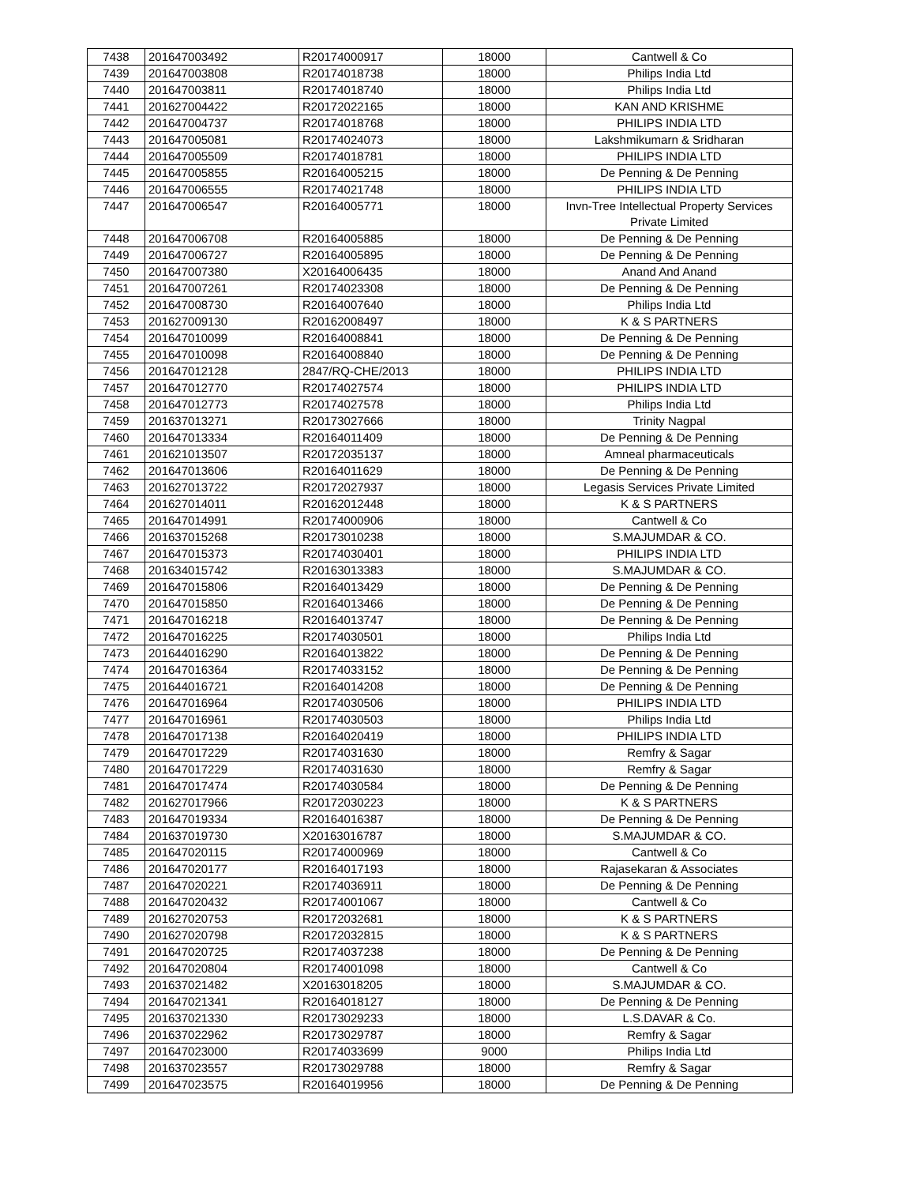| 7438 | 201647003492 | R20174000917 | 18000 | Cantwell & Co |
| 7439 | 201647003808 | R20174018738 | 18000 | Philips India Ltd |
| 7440 | 201647003811 | R20174018740 | 18000 | Philips India Ltd |
| 7441 | 201627004422 | R20172022165 | 18000 | KAN AND KRISHME |
| 7442 | 201647004737 | R20174018768 | 18000 | PHILIPS INDIA LTD |
| 7443 | 201647005081 | R20174024073 | 18000 | Lakshmikumarn & Sridharan |
| 7444 | 201647005509 | R20174018781 | 18000 | PHILIPS INDIA LTD |
| 7445 | 201647005855 | R20164005215 | 18000 | De Penning & De Penning |
| 7446 | 201647006555 | R20174021748 | 18000 | PHILIPS INDIA LTD |
| 7447 | 201647006547 | R20164005771 | 18000 | Invn-Tree Intellectual Property Services Private Limited |
| 7448 | 201647006708 | R20164005885 | 18000 | De Penning & De Penning |
| 7449 | 201647006727 | R20164005895 | 18000 | De Penning & De Penning |
| 7450 | 201647007380 | X20164006435 | 18000 | Anand And Anand |
| 7451 | 201647007261 | R20174023308 | 18000 | De Penning & De Penning |
| 7452 | 201647008730 | R20164007640 | 18000 | Philips India Ltd |
| 7453 | 201627009130 | R20162008497 | 18000 | K & S PARTNERS |
| 7454 | 201647010099 | R20164008841 | 18000 | De Penning & De Penning |
| 7455 | 201647010098 | R20164008840 | 18000 | De Penning & De Penning |
| 7456 | 201647012128 | 2847/RQ-CHE/2013 | 18000 | PHILIPS INDIA LTD |
| 7457 | 201647012770 | R20174027574 | 18000 | PHILIPS INDIA LTD |
| 7458 | 201647012773 | R20174027578 | 18000 | Philips India Ltd |
| 7459 | 201637013271 | R20173027666 | 18000 | Trinity Nagpal |
| 7460 | 201647013334 | R20164011409 | 18000 | De Penning & De Penning |
| 7461 | 201621013507 | R20172035137 | 18000 | Amneal pharmaceuticals |
| 7462 | 201647013606 | R20164011629 | 18000 | De Penning & De Penning |
| 7463 | 201627013722 | R20172027937 | 18000 | Legasis Services Private Limited |
| 7464 | 201627014011 | R20162012448 | 18000 | K & S PARTNERS |
| 7465 | 201647014991 | R20174000906 | 18000 | Cantwell & Co |
| 7466 | 201637015268 | R20173010238 | 18000 | S.MAJUMDAR & CO. |
| 7467 | 201647015373 | R20174030401 | 18000 | PHILIPS INDIA LTD |
| 7468 | 201634015742 | R20163013383 | 18000 | S.MAJUMDAR & CO. |
| 7469 | 201647015806 | R20164013429 | 18000 | De Penning & De Penning |
| 7470 | 201647015850 | R20164013466 | 18000 | De Penning & De Penning |
| 7471 | 201647016218 | R20164013747 | 18000 | De Penning & De Penning |
| 7472 | 201647016225 | R20174030501 | 18000 | Philips India Ltd |
| 7473 | 201644016290 | R20164013822 | 18000 | De Penning & De Penning |
| 7474 | 201647016364 | R20174033152 | 18000 | De Penning & De Penning |
| 7475 | 201644016721 | R20164014208 | 18000 | De Penning & De Penning |
| 7476 | 201647016964 | R20174030506 | 18000 | PHILIPS INDIA LTD |
| 7477 | 201647016961 | R20174030503 | 18000 | Philips India Ltd |
| 7478 | 201647017138 | R20164020419 | 18000 | PHILIPS INDIA LTD |
| 7479 | 201647017229 | R20174031630 | 18000 | Remfry & Sagar |
| 7480 | 201647017229 | R20174031630 | 18000 | Remfry & Sagar |
| 7481 | 201647017474 | R20174030584 | 18000 | De Penning & De Penning |
| 7482 | 201627017966 | R20172030223 | 18000 | K & S PARTNERS |
| 7483 | 201647019334 | R20164016387 | 18000 | De Penning & De Penning |
| 7484 | 201637019730 | X20163016787 | 18000 | S.MAJUMDAR & CO. |
| 7485 | 201647020115 | R20174000969 | 18000 | Cantwell & Co |
| 7486 | 201647020177 | R20164017193 | 18000 | Rajasekaran & Associates |
| 7487 | 201647020221 | R20174036911 | 18000 | De Penning & De Penning |
| 7488 | 201647020432 | R20174001067 | 18000 | Cantwell & Co |
| 7489 | 201627020753 | R20172032681 | 18000 | K & S PARTNERS |
| 7490 | 201627020798 | R20172032815 | 18000 | K & S PARTNERS |
| 7491 | 201647020725 | R20174037238 | 18000 | De Penning & De Penning |
| 7492 | 201647020804 | R20174001098 | 18000 | Cantwell & Co |
| 7493 | 201637021482 | X20163018205 | 18000 | S.MAJUMDAR & CO. |
| 7494 | 201647021341 | R20164018127 | 18000 | De Penning & De Penning |
| 7495 | 201637021330 | R20173029233 | 18000 | L.S.DAVAR & Co. |
| 7496 | 201637022962 | R20173029787 | 18000 | Remfry & Sagar |
| 7497 | 201647023000 | R20174033699 | 9000 | Philips India Ltd |
| 7498 | 201637023557 | R20173029788 | 18000 | Remfry & Sagar |
| 7499 | 201647023575 | R20164019956 | 18000 | De Penning & De Penning |